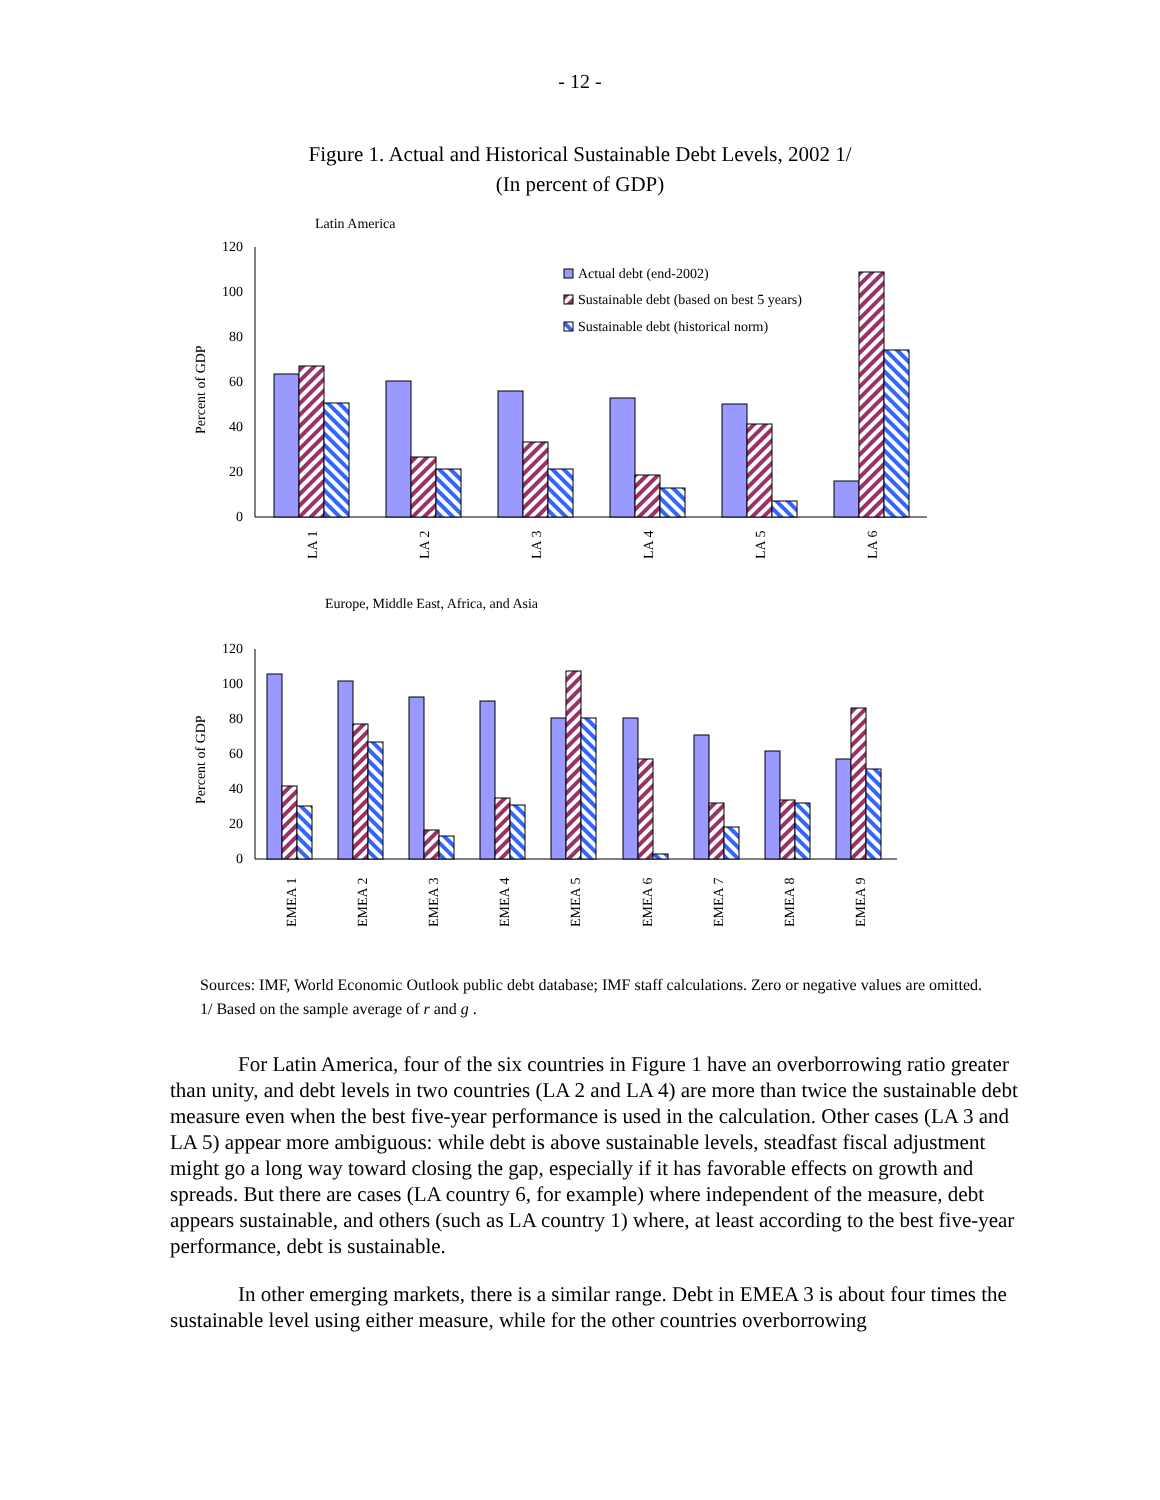- 12 -
Figure 1. Actual and Historical Sustainable Debt Levels, 2002 1/
(In percent of GDP)
Latin America
Percent of GDP
0
20
40
60
80
100
120
LA 1
LA 2
LA 3
LA 4
LA 5
LA 6
Actual debt (end-2002)
Sustainable debt (based on best 5 years)
Sustainable debt (historical norm)
Europe, Middle East, Africa, and Asia
Percent of GDP
0
20
40
60
80
100
120
EMEA 1
EMEA 2
EMEA 3
EMEA 4
EMEA 5
EMEA 6
EMEA 7
EMEA 8
EMEA 9
Sources: IMF, World Economic Outlook public debt database; IMF staff calculations. Zero or negative values are omitted.
1/ Based on the sample average of r and g .
For Latin America, four of the six countries in Figure 1 have an overborrowing ratio greater than unity, and debt levels in two countries (LA 2 and LA 4) are more than twice the sustainable debt measure even when the best five-year performance is used in the calculation. Other cases (LA 3 and LA 5) appear more ambiguous: while debt is above sustainable levels, steadfast fiscal adjustment might go a long way toward closing the gap, especially if it has favorable effects on growth and spreads. But there are cases (LA country 6, for example) where independent of the measure, debt appears sustainable, and others (such as LA country 1) where, at least according to the best five-year performance, debt is sustainable.
In other emerging markets, there is a similar range. Debt in EMEA 3 is about four times the sustainable level using either measure, while for the other countries overborrowing